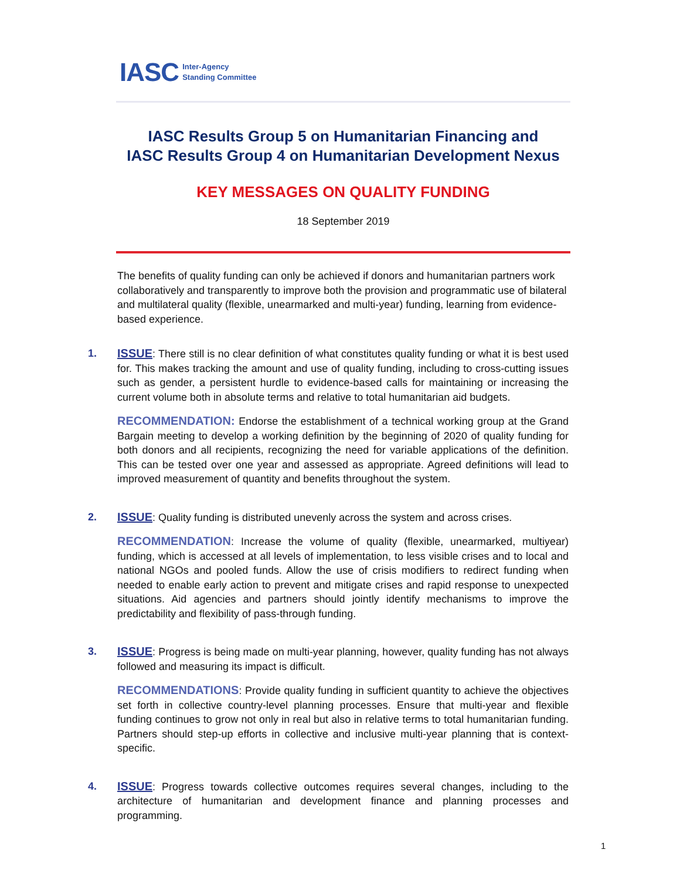IASC Inter-Agency
Standing Committee
IASC Results Group 5 on Humanitarian Financing and
IASC Results Group 4 on Humanitarian Development Nexus
KEY MESSAGES ON QUALITY FUNDING
18 September 2019
The benefits of quality funding can only be achieved if donors and humanitarian partners work collaboratively and transparently to improve both the provision and programmatic use of bilateral and multilateral quality (flexible, unearmarked and multi-year) funding, learning from evidence-based experience.
1.
ISSUE: There still is no clear definition of what constitutes quality funding or what it is best used for. This makes tracking the amount and use of quality funding, including to cross-cutting issues such as gender, a persistent hurdle to evidence-based calls for maintaining or increasing the current volume both in absolute terms and relative to total humanitarian aid budgets.
RECOMMENDATION: Endorse the establishment of a technical working group at the Grand Bargain meeting to develop a working definition by the beginning of 2020 of quality funding for both donors and all recipients, recognizing the need for variable applications of the definition. This can be tested over one year and assessed as appropriate. Agreed definitions will lead to improved measurement of quantity and benefits throughout the system.
2.
ISSUE: Quality funding is distributed unevenly across the system and across crises.
RECOMMENDATION: Increase the volume of quality (flexible, unearmarked, multiyear) funding, which is accessed at all levels of implementation, to less visible crises and to local and national NGOs and pooled funds. Allow the use of crisis modifiers to redirect funding when needed to enable early action to prevent and mitigate crises and rapid response to unexpected situations. Aid agencies and partners should jointly identify mechanisms to improve the predictability and flexibility of pass-through funding.
3.
ISSUE: Progress is being made on multi-year planning, however, quality funding has not always followed and measuring its impact is difficult.
RECOMMENDATIONS: Provide quality funding in sufficient quantity to achieve the objectives set forth in collective country-level planning processes. Ensure that multi-year and flexible funding continues to grow not only in real but also in relative terms to total humanitarian funding. Partners should step-up efforts in collective and inclusive multi-year planning that is context-specific.
4.
ISSUE: Progress towards collective outcomes requires several changes, including to the architecture of humanitarian and development finance and planning processes and programming.
1